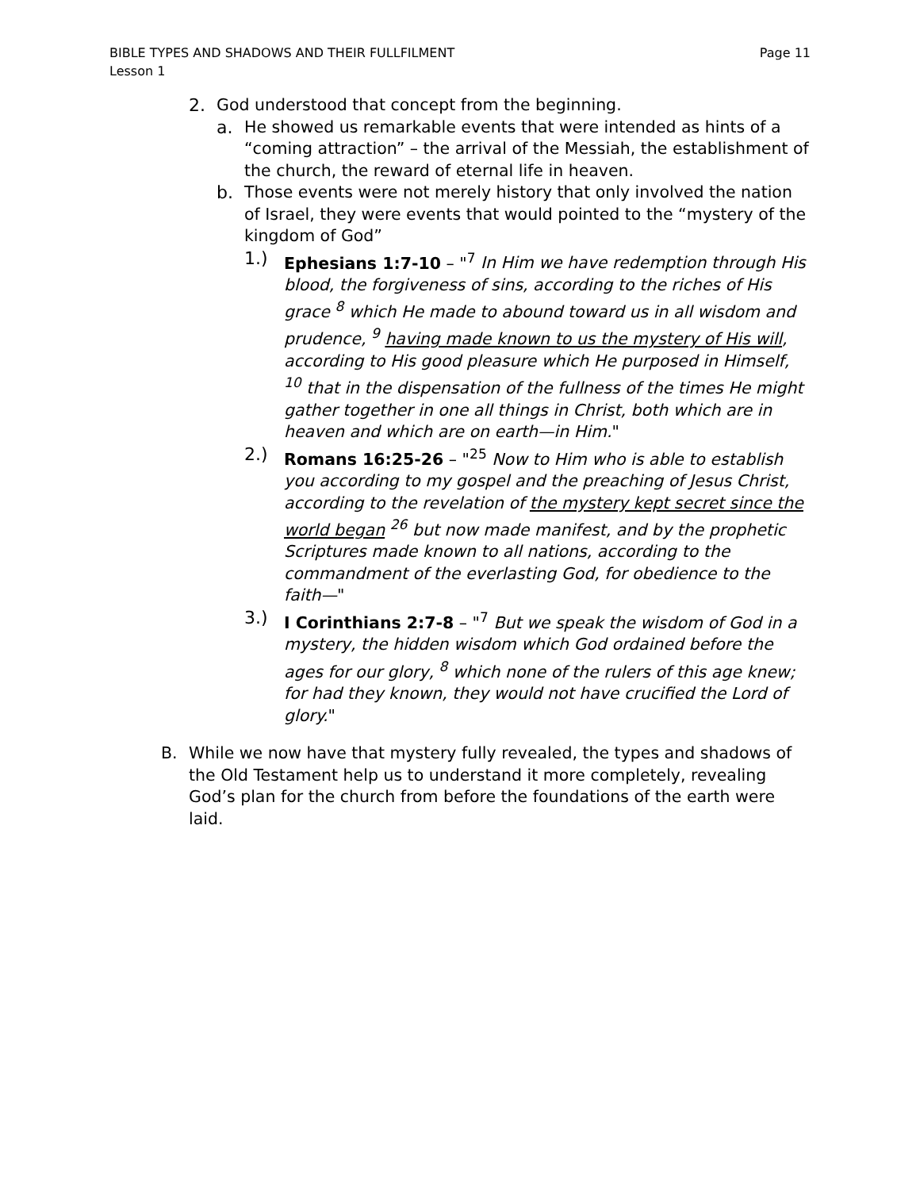BIBLE TYPES AND SHADOWS AND THEIR FULLFILMENT
Lesson 1
Page 11
2. God understood that concept from the beginning.
a. He showed us remarkable events that were intended as hints of a “coming attraction” – the arrival of the Messiah, the establishment of the church, the reward of eternal life in heaven.
b. Those events were not merely history that only involved the nation of Israel, they were events that would pointed to the “mystery of the kingdom of God”
1.) Ephesians 1:7-10 – "<sup>7</sup> In Him we have redemption through His blood, the forgiveness of sins, according to the riches of His grace <sup>8</sup> which He made to abound toward us in all wisdom and prudence, <sup>9</sup> having made known to us the mystery of His will, according to His good pleasure which He purposed in Himself, <sup>10</sup> that in the dispensation of the fullness of the times He might gather together in one all things in Christ, both which are in heaven and which are on earth—in Him."
2.) Romans 16:25-26 – "<sup>25</sup> Now to Him who is able to establish you according to my gospel and the preaching of Jesus Christ, according to the revelation of the mystery kept secret since the world began <sup>26</sup> but now made manifest, and by the prophetic Scriptures made known to all nations, according to the commandment of the everlasting God, for obedience to the faith—"
3.) I Corinthians 2:7-8 – "<sup>7</sup> But we speak the wisdom of God in a mystery, the hidden wisdom which God ordained before the ages for our glory, <sup>8</sup> which none of the rulers of this age knew; for had they known, they would not have crucified the Lord of glory."
B. While we now have that mystery fully revealed, the types and shadows of the Old Testament help us to understand it more completely, revealing God’s plan for the church from before the foundations of the earth were laid.